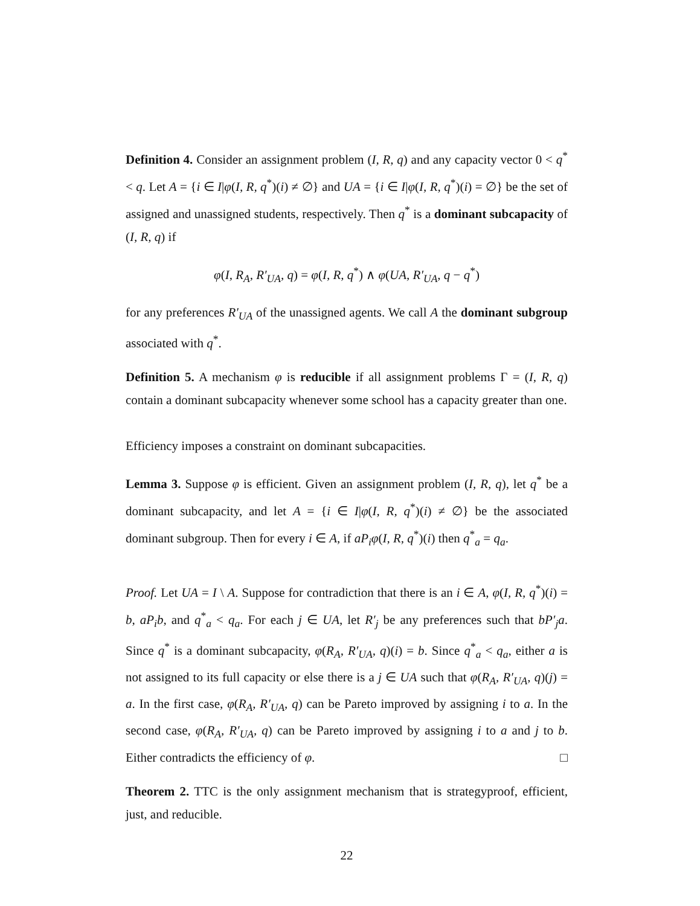Definition 4. Consider an assignment problem (I, R, q) and any capacity vector 0 < q<sup>*</sup> < q. Let A = {i ∈ I|φ(I, R, q<sup>*</sup>)(i) ≠ ∅} and UA = {i ∈ I|φ(I, R, q<sup>*</sup>)(i) = ∅} be the set of assigned and unassigned students, respectively. Then q<sup>*</sup> is a dominant subcapacity of (I, R, q) if
φ(I, R<sub>A</sub>, R′<sub>UA</sub>, q) = φ(I, R, q<sup>*</sup>) ∧ φ(UA, R′<sub>UA</sub>, q − q<sup>*</sup>)
for any preferences R′<sub>UA</sub> of the unassigned agents. We call A the dominant subgroup associated with q<sup>*</sup>.
Definition 5. A mechanism φ is reducible if all assignment problems Γ = (I, R, q) contain a dominant subcapacity whenever some school has a capacity greater than one.
Efficiency imposes a constraint on dominant subcapacities.
Lemma 3. Suppose φ is efficient. Given an assignment problem (I, R, q), let q<sup>*</sup> be a dominant subcapacity, and let A = {i ∈ I|φ(I, R, q<sup>*</sup>)(i) ≠ ∅} be the associated dominant subgroup. Then for every i ∈ A, if aP<sub>i</sub>φ(I, R, q<sup>*</sup>)(i) then q<sup>*</sup><sub>a</sub> = q<sub>a</sub>.
Proof. Let UA = I \ A. Suppose for contradiction that there is an i ∈ A, φ(I, R, q<sup>*</sup>)(i) = b, aP<sub>i</sub>b, and q<sup>*</sup><sub>a</sub> < q<sub>a</sub>. For each j ∈ UA, let R′<sub>j</sub> be any preferences such that bP′<sub>j</sub>a. Since q<sup>*</sup> is a dominant subcapacity, φ(R<sub>A</sub>, R′<sub>UA</sub>, q)(i) = b. Since q<sup>*</sup><sub>a</sub> < q<sub>a</sub>, either a is not assigned to its full capacity or else there is a j ∈ UA such that φ(R<sub>A</sub>, R′<sub>UA</sub>, q)(j) = a. In the first case, φ(R<sub>A</sub>, R′<sub>UA</sub>, q) can be Pareto improved by assigning i to a. In the second case, φ(R<sub>A</sub>, R′<sub>UA</sub>, q) can be Pareto improved by assigning i to a and j to b. Either contradicts the efficiency of φ. □
Theorem 2. TTC is the only assignment mechanism that is strategyproof, efficient, just, and reducible.
22